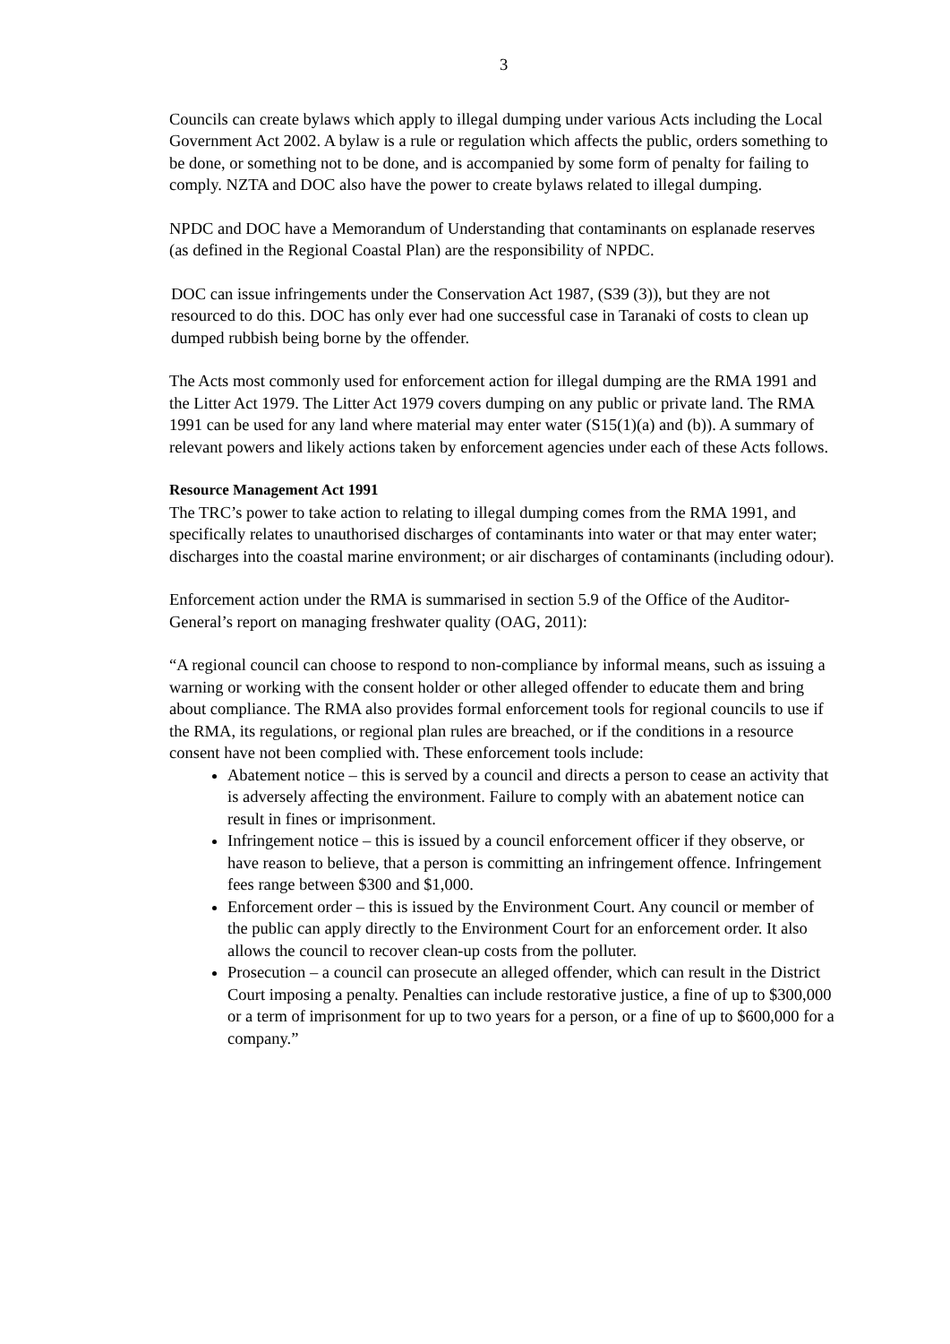3
Councils can create bylaws which apply to illegal dumping under various Acts including the Local Government Act 2002. A bylaw is a rule or regulation which affects the public, orders something to be done, or something not to be done, and is accompanied by some form of penalty for failing to comply. NZTA and DOC also have the power to create bylaws related to illegal dumping.
NPDC and DOC have a Memorandum of Understanding that contaminants on esplanade reserves (as defined in the Regional Coastal Plan) are the responsibility of NPDC.
DOC can issue infringements under the Conservation Act 1987, (S39 (3)), but they are not resourced to do this. DOC has only ever had one successful case in Taranaki of costs to clean up dumped rubbish being borne by the offender.
The Acts most commonly used for enforcement action for illegal dumping are the RMA 1991 and the Litter Act 1979. The Litter Act 1979 covers dumping on any public or private land. The RMA 1991 can be used for any land where material may enter water (S15(1)(a) and (b)). A summary of relevant powers and likely actions taken by enforcement agencies under each of these Acts follows.
Resource Management Act 1991
The TRC’s power to take action to relating to illegal dumping comes from the RMA 1991, and specifically relates to unauthorised discharges of contaminants into water or that may enter water; discharges into the coastal marine environment; or air discharges of contaminants (including odour).
Enforcement action under the RMA is summarised in section 5.9 of the Office of the Auditor-General’s report on managing freshwater quality (OAG, 2011):
“A regional council can choose to respond to non-compliance by informal means, such as issuing a warning or working with the consent holder or other alleged offender to educate them and bring about compliance. The RMA also provides formal enforcement tools for regional councils to use if the RMA, its regulations, or regional plan rules are breached, or if the conditions in a resource consent have not been complied with. These enforcement tools include:
Abatement notice – this is served by a council and directs a person to cease an activity that is adversely affecting the environment. Failure to comply with an abatement notice can result in fines or imprisonment.
Infringement notice – this is issued by a council enforcement officer if they observe, or have reason to believe, that a person is committing an infringement offence. Infringement fees range between $300 and $1,000.
Enforcement order – this is issued by the Environment Court. Any council or member of the public can apply directly to the Environment Court for an enforcement order. It also allows the council to recover clean-up costs from the polluter.
Prosecution – a council can prosecute an alleged offender, which can result in the District Court imposing a penalty. Penalties can include restorative justice, a fine of up to $300,000 or a term of imprisonment for up to two years for a person, or a fine of up to $600,000 for a company.”